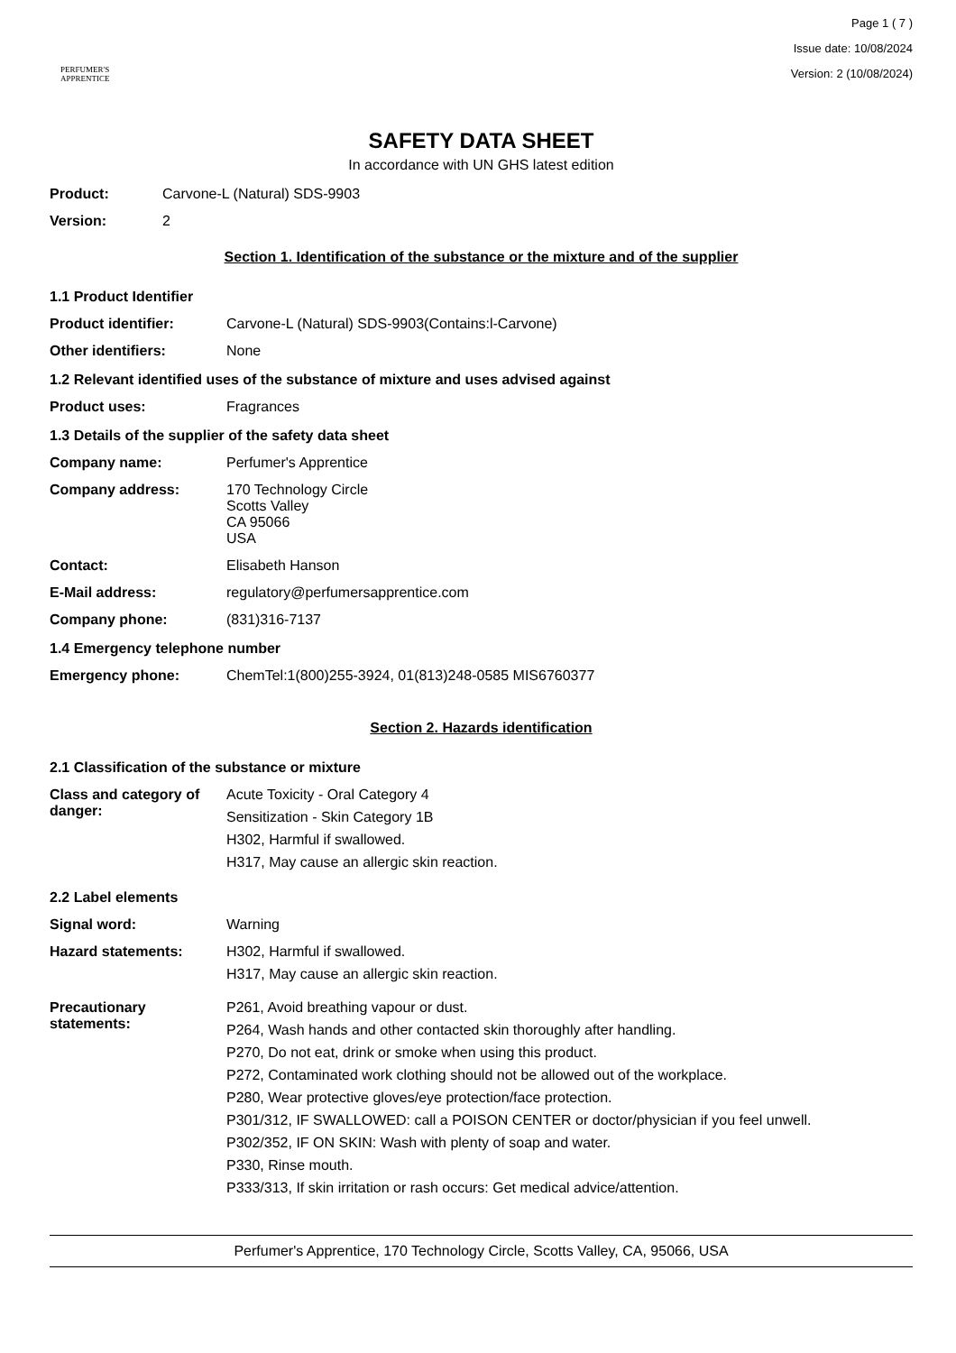PERFUMER'S
APPRENTICE
Page 1 ( 7 )
Issue date: 10/08/2024
Version: 2 (10/08/2024)
SAFETY DATA SHEET
In accordance with UN GHS latest edition
Product: Carvone-L (Natural) SDS-9903
Version: 2
Section 1. Identification of the substance or the mixture and of the supplier
1.1 Product Identifier
Product identifier: Carvone-L (Natural) SDS-9903(Contains:l-Carvone)
Other identifiers: None
1.2 Relevant identified uses of the substance of mixture and uses advised against
Product uses: Fragrances
1.3 Details of the supplier of the safety data sheet
Company name: Perfumer's Apprentice
Company address: 170 Technology Circle
Scotts Valley
CA 95066
USA
Contact: Elisabeth Hanson
E-Mail address: regulatory@perfumersapprentice.com
Company phone: (831)316-7137
1.4 Emergency telephone number
Emergency phone: ChemTel:1(800)255-3924, 01(813)248-0585 MIS6760377
Section 2. Hazards identification
2.1 Classification of the substance or mixture
Class and category of danger:
Acute Toxicity - Oral Category 4
Sensitization - Skin Category 1B
H302, Harmful if swallowed.
H317, May cause an allergic skin reaction.
2.2 Label elements
Signal word: Warning
Hazard statements: H302, Harmful if swallowed.
H317, May cause an allergic skin reaction.
Precautionary statements:
P261, Avoid breathing vapour or dust.
P264, Wash hands and other contacted skin thoroughly after handling.
P270, Do not eat, drink or smoke when using this product.
P272, Contaminated work clothing should not be allowed out of the workplace.
P280, Wear protective gloves/eye protection/face protection.
P301/312, IF SWALLOWED: call a POISON CENTER or doctor/physician if you feel unwell.
P302/352, IF ON SKIN: Wash with plenty of soap and water.
P330, Rinse mouth.
P333/313, If skin irritation or rash occurs: Get medical advice/attention.
Perfumer's Apprentice, 170 Technology Circle, Scotts Valley, CA, 95066, USA